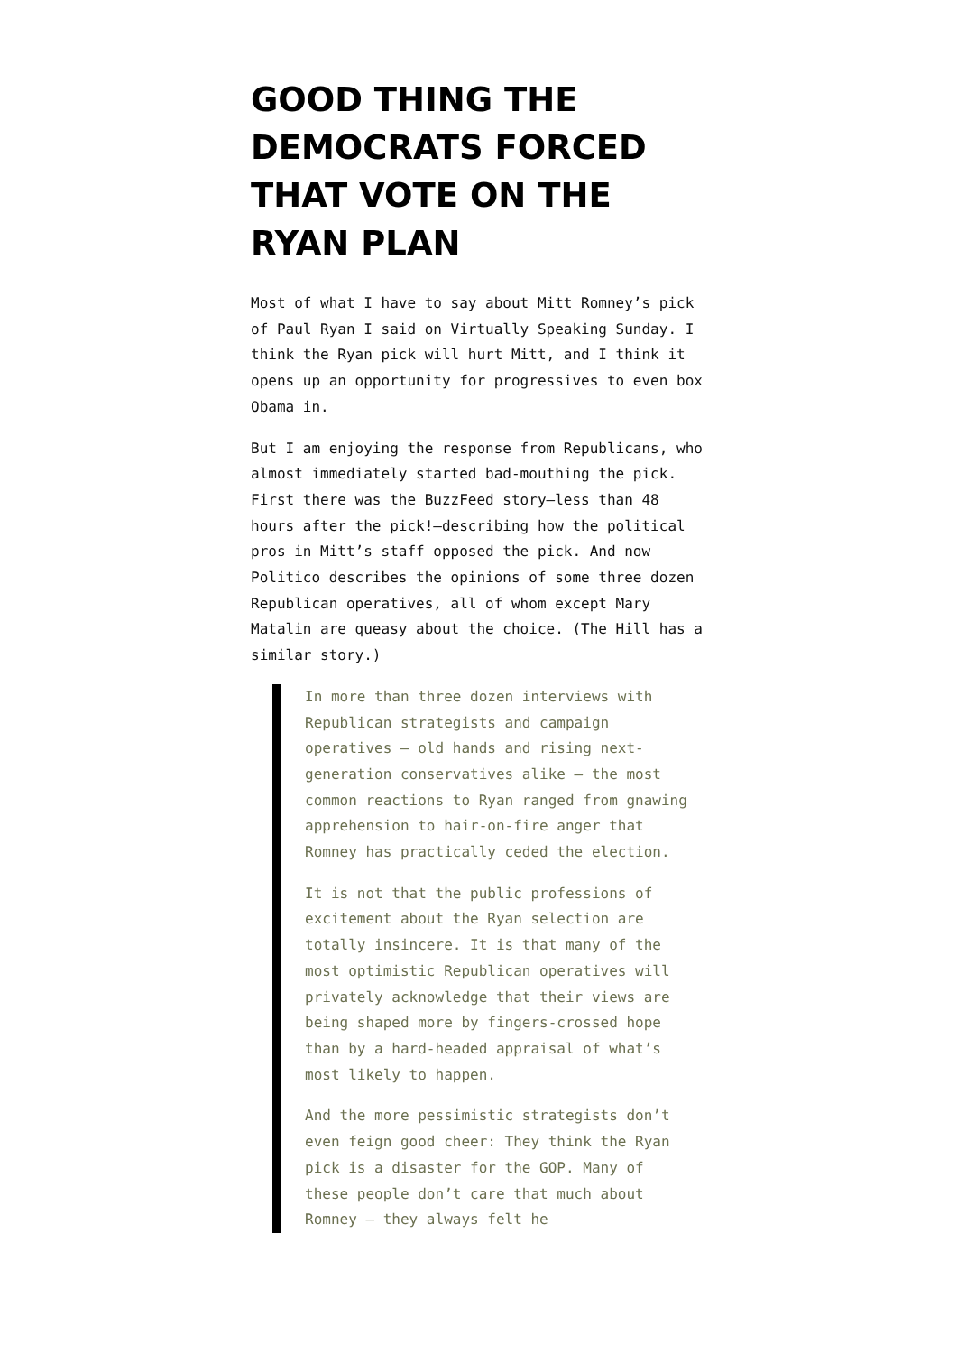GOOD THING THE DEMOCRATS FORCED THAT VOTE ON THE RYAN PLAN
Most of what I have to say about Mitt Romney’s pick of Paul Ryan I said on Virtually Speaking Sunday. I think the Ryan pick will hurt Mitt, and I think it opens up an opportunity for progressives to even box Obama in.
But I am enjoying the response from Republicans, who almost immediately started bad-mouthing the pick. First there was the BuzzFeed story–less than 48 hours after the pick!–describing how the political pros in Mitt’s staff opposed the pick. And now Politico describes the opinions of some three dozen Republican operatives, all of whom except Mary Matalin are queasy about the choice. (The Hill has a similar story.)
In more than three dozen interviews with Republican strategists and campaign operatives — old hands and rising next-generation conservatives alike — the most common reactions to Ryan ranged from gnawing apprehension to hair-on-fire anger that Romney has practically ceded the election.
It is not that the public professions of excitement about the Ryan selection are totally insincere. It is that many of the most optimistic Republican operatives will privately acknowledge that their views are being shaped more by fingers-crossed hope than by a hard-headed appraisal of what’s most likely to happen.
And the more pessimistic strategists don’t even feign good cheer: They think the Ryan pick is a disaster for the GOP. Many of these people don’t care that much about Romney — they always felt he